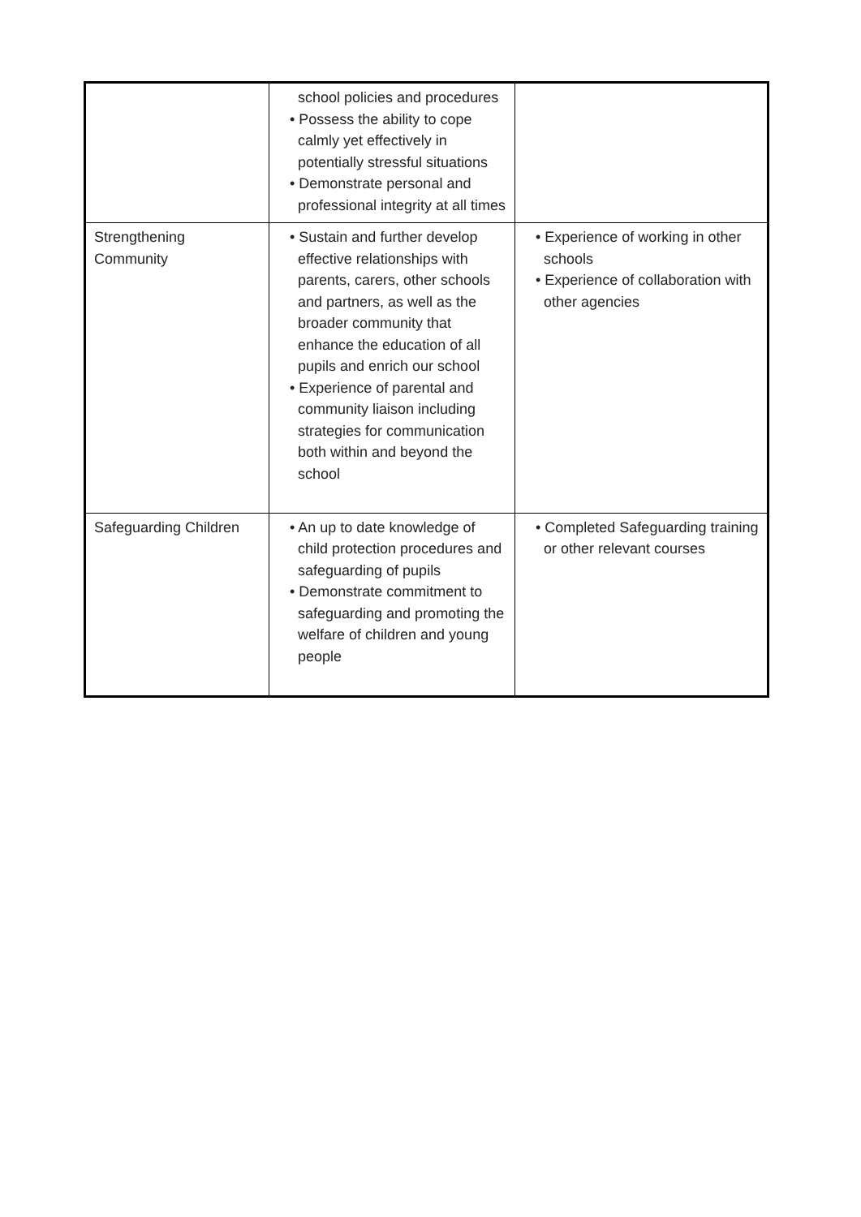| | school policies and procedures • Possess the ability to cope calmly yet effectively in potentially stressful situations • Demonstrate personal and professional integrity at all times | |
| Strengthening Community | • Sustain and further develop effective relationships with parents, carers, other schools and partners, as well as the broader community that enhance the education of all pupils and enrich our school • Experience of parental and community liaison including strategies for communication both within and beyond the school | • Experience of working in other schools • Experience of collaboration with other agencies |
| Safeguarding Children | • An up to date knowledge of child protection procedures and safeguarding of pupils • Demonstrate commitment to safeguarding and promoting the welfare of children and young people | • Completed Safeguarding training or other relevant courses |